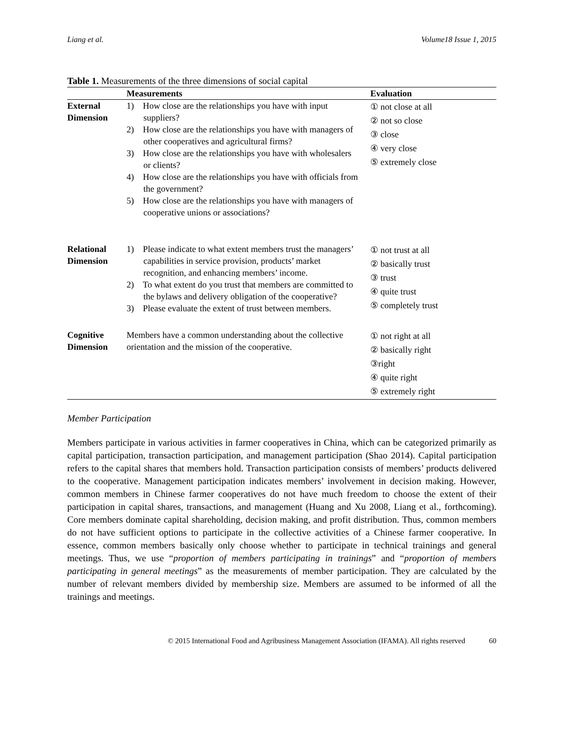Liang et al. Volume18 Issue 1, 2015
Table 1. Measurements of the three dimensions of social capital
| | Measurements | Evaluation |
| --- | --- | --- |
| External Dimension | 1) How close are the relationships you have with input suppliers? 2) How close are the relationships you have with managers of other cooperatives and agricultural firms? 3) How close are the relationships you have with wholesalers or clients? 4) How close are the relationships you have with officials from the government? 5) How close are the relationships you have with managers of cooperative unions or associations? | ① not close at all ② not so close ③ close ④ very close ⑤ extremely close |
| Relational Dimension | 1) Please indicate to what extent members trust the managers’ capabilities in service provision, products’ market recognition, and enhancing members’ income. 2) To what extent do you trust that members are committed to the bylaws and delivery obligation of the cooperative? 3) Please evaluate the extent of trust between members. | ① not trust at all ② basically trust ③ trust ④ quite trust ⑤ completely trust |
| Cognitive Dimension | Members have a common understanding about the collective orientation and the mission of the cooperative. | ① not right at all ② basically right ③right ④ quite right ⑤ extremely right |
Member Participation
Members participate in various activities in farmer cooperatives in China, which can be categorized primarily as capital participation, transaction participation, and management participation (Shao 2014). Capital participation refers to the capital shares that members hold. Transaction participation consists of members’ products delivered to the cooperative. Management participation indicates members’ involvement in decision making. However, common members in Chinese farmer cooperatives do not have much freedom to choose the extent of their participation in capital shares, transactions, and management (Huang and Xu 2008, Liang et al., forthcoming). Core members dominate capital shareholding, decision making, and profit distribution. Thus, common members do not have sufficient options to participate in the collective activities of a Chinese farmer cooperative. In essence, common members basically only choose whether to participate in technical trainings and general meetings. Thus, we use “proportion of members participating in trainings” and “proportion of members participating in general meetings” as the measurements of member participation. They are calculated by the number of relevant members divided by membership size. Members are assumed to be informed of all the trainings and meetings.
© 2015 International Food and Agribusiness Management Association (IFAMA). All rights reserved 60